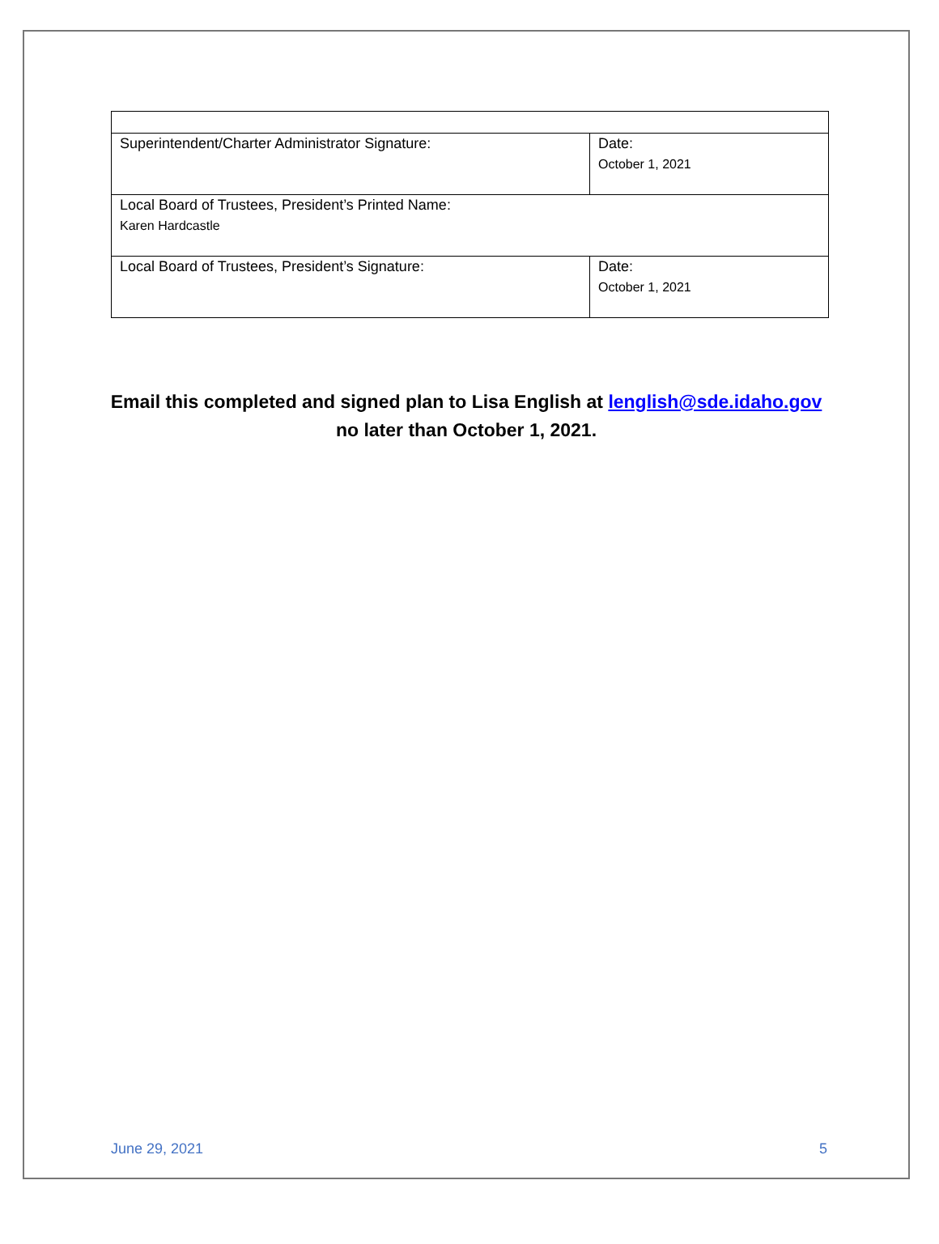| Superintendent/Charter Administrator Signature: | Date: October 1, 2021 |
| Local Board of Trustees, President’s Printed Name: Karen Hardcastle | |
| Local Board of Trustees, President’s Signature: | Date: October 1, 2021 |
Email this completed and signed plan to Lisa English at lenglish@sde.idaho.gov
no later than October 1, 2021.
June 29, 2021 5